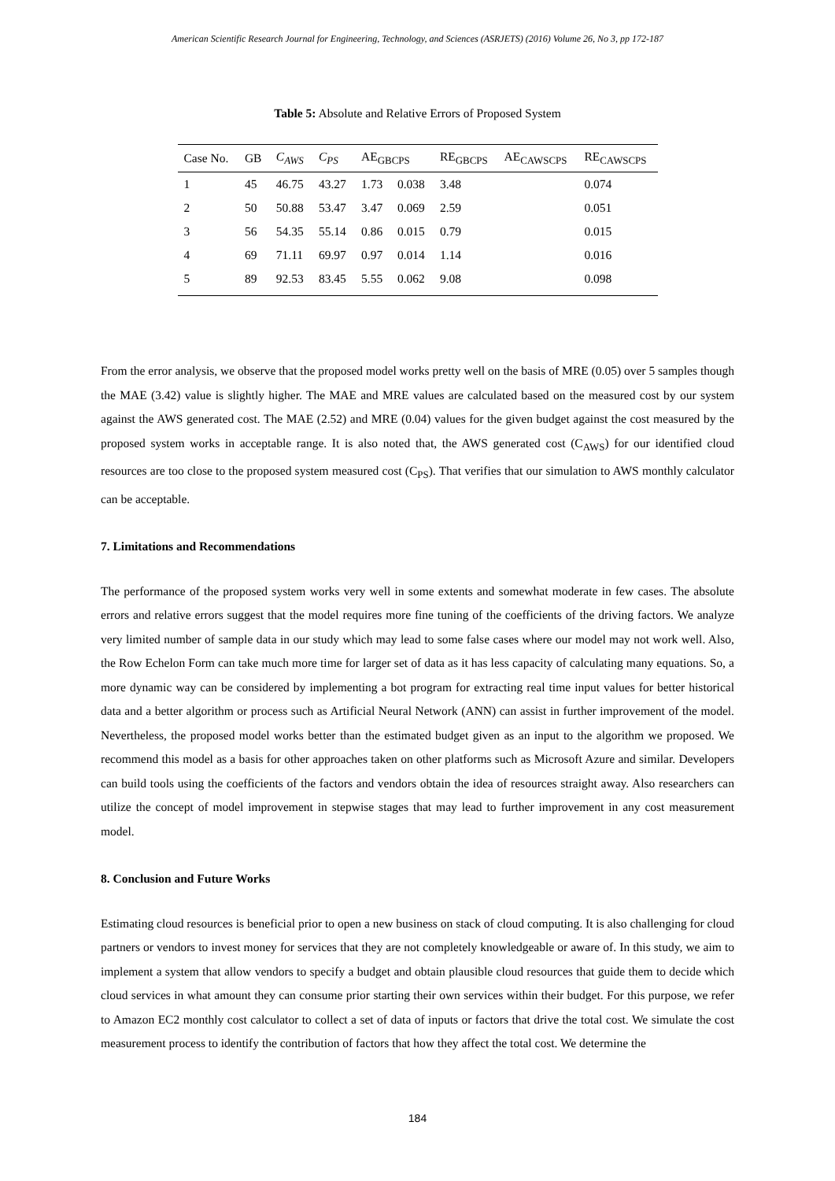American Scientific Research Journal for Engineering, Technology, and Sciences (ASRJETS) (2016) Volume 26, No 3, pp 172-187
Table 5: Absolute and Relative Errors of Proposed System
| Case No. | GB | C<sub>AWS</sub> | C<sub>PS</sub> | AE<sub>GBCPS</sub> | | RE<sub>GBCPS</sub> | AE<sub>CAWSCPS</sub> | RE<sub>CAWSCPS</sub> |
| --- | --- | --- | --- | --- | --- | --- | --- | --- |
| 1 | 45 | 46.75 | 43.27 | 1.73 | 0.038 | 3.48 | | 0.074 |
| 2 | 50 | 50.88 | 53.47 | 3.47 | 0.069 | 2.59 | | 0.051 |
| 3 | 56 | 54.35 | 55.14 | 0.86 | 0.015 | 0.79 | | 0.015 |
| 4 | 69 | 71.11 | 69.97 | 0.97 | 0.014 | 1.14 | | 0.016 |
| 5 | 89 | 92.53 | 83.45 | 5.55 | 0.062 | 9.08 | | 0.098 |
From the error analysis, we observe that the proposed model works pretty well on the basis of MRE (0.05) over 5 samples though the MAE (3.42) value is slightly higher. The MAE and MRE values are calculated based on the measured cost by our system against the AWS generated cost. The MAE (2.52) and MRE (0.04) values for the given budget against the cost measured by the proposed system works in acceptable range. It is also noted that, the AWS generated cost (C<sub>AWS</sub>) for our identified cloud resources are too close to the proposed system measured cost (C<sub>PS</sub>). That verifies that our simulation to AWS monthly calculator can be acceptable.
7. Limitations and Recommendations
The performance of the proposed system works very well in some extents and somewhat moderate in few cases. The absolute errors and relative errors suggest that the model requires more fine tuning of the coefficients of the driving factors. We analyze very limited number of sample data in our study which may lead to some false cases where our model may not work well. Also, the Row Echelon Form can take much more time for larger set of data as it has less capacity of calculating many equations. So, a more dynamic way can be considered by implementing a bot program for extracting real time input values for better historical data and a better algorithm or process such as Artificial Neural Network (ANN) can assist in further improvement of the model. Nevertheless, the proposed model works better than the estimated budget given as an input to the algorithm we proposed. We recommend this model as a basis for other approaches taken on other platforms such as Microsoft Azure and similar. Developers can build tools using the coefficients of the factors and vendors obtain the idea of resources straight away. Also researchers can utilize the concept of model improvement in stepwise stages that may lead to further improvement in any cost measurement model.
8. Conclusion and Future Works
Estimating cloud resources is beneficial prior to open a new business on stack of cloud computing. It is also challenging for cloud partners or vendors to invest money for services that they are not completely knowledgeable or aware of. In this study, we aim to implement a system that allow vendors to specify a budget and obtain plausible cloud resources that guide them to decide which cloud services in what amount they can consume prior starting their own services within their budget. For this purpose, we refer to Amazon EC2 monthly cost calculator to collect a set of data of inputs or factors that drive the total cost. We simulate the cost measurement process to identify the contribution of factors that how they affect the total cost. We determine the
184